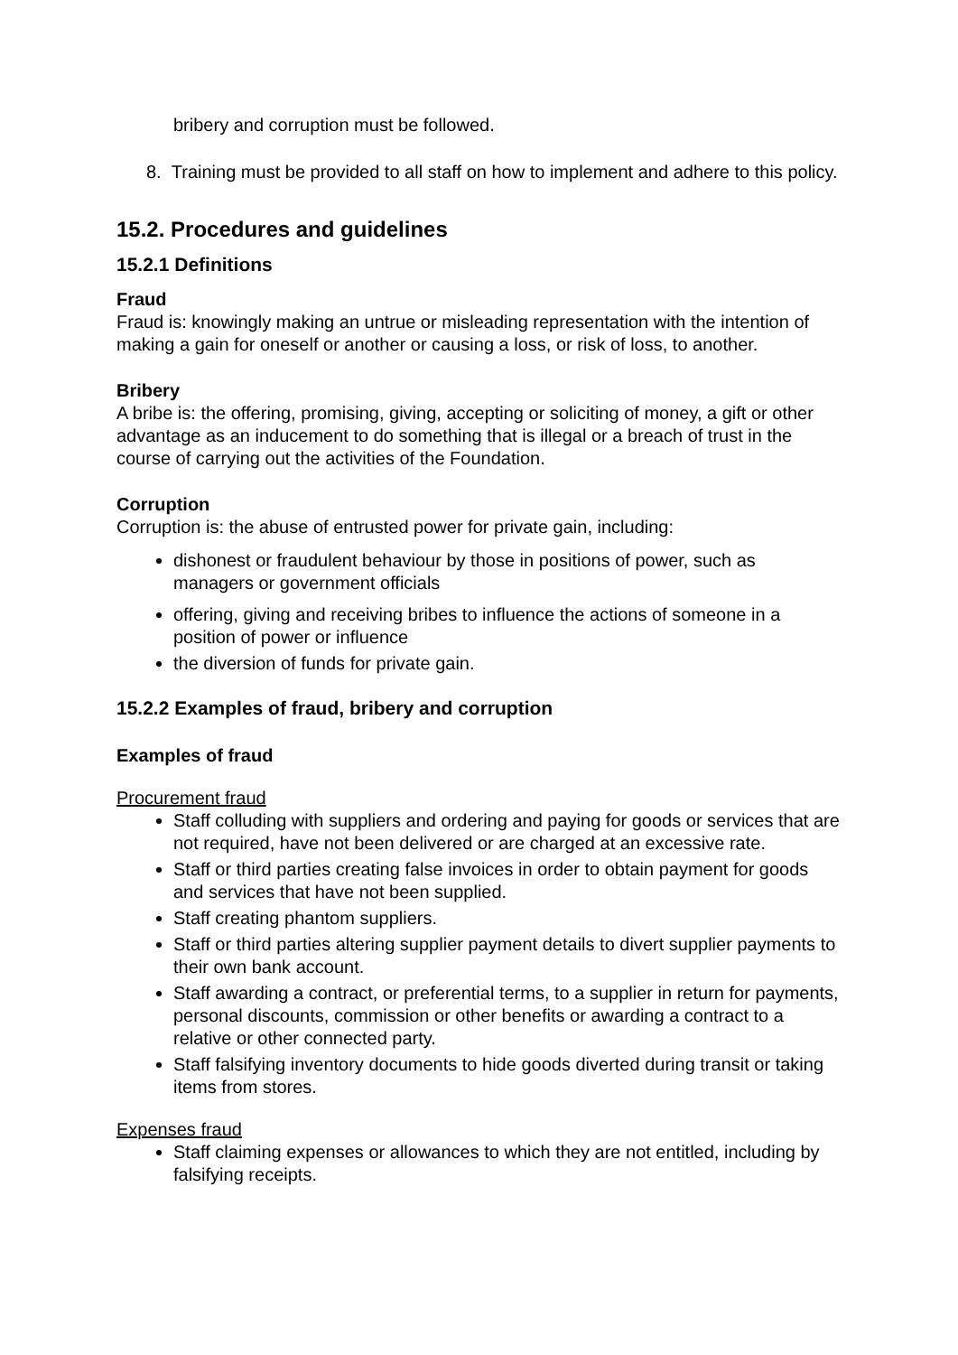bribery and corruption must be followed.
8. Training must be provided to all staff on how to implement and adhere to this policy.
15.2. Procedures and guidelines
15.2.1 Definitions
Fraud
Fraud is: knowingly making an untrue or misleading representation with the intention of making a gain for oneself or another or causing a loss, or risk of loss, to another.
Bribery
A bribe is: the offering, promising, giving, accepting or soliciting of money, a gift or other advantage as an inducement to do something that is illegal or a breach of trust in the course of carrying out the activities of the Foundation.
Corruption
Corruption is: the abuse of entrusted power for private gain, including:
dishonest or fraudulent behaviour by those in positions of power, such as managers or government officials
offering, giving and receiving bribes to influence the actions of someone in a position of power or influence
the diversion of funds for private gain.
15.2.2 Examples of fraud, bribery and corruption
Examples of fraud
Procurement fraud
Staff colluding with suppliers and ordering and paying for goods or services that are not required, have not been delivered or are charged at an excessive rate.
Staff or third parties creating false invoices in order to obtain payment for goods and services that have not been supplied.
Staff creating phantom suppliers.
Staff or third parties altering supplier payment details to divert supplier payments to their own bank account.
Staff awarding a contract, or preferential terms, to a supplier in return for payments, personal discounts, commission or other benefits or awarding a contract to a relative or other connected party.
Staff falsifying inventory documents to hide goods diverted during transit or taking items from stores.
Expenses fraud
Staff claiming expenses or allowances to which they are not entitled, including by falsifying receipts.